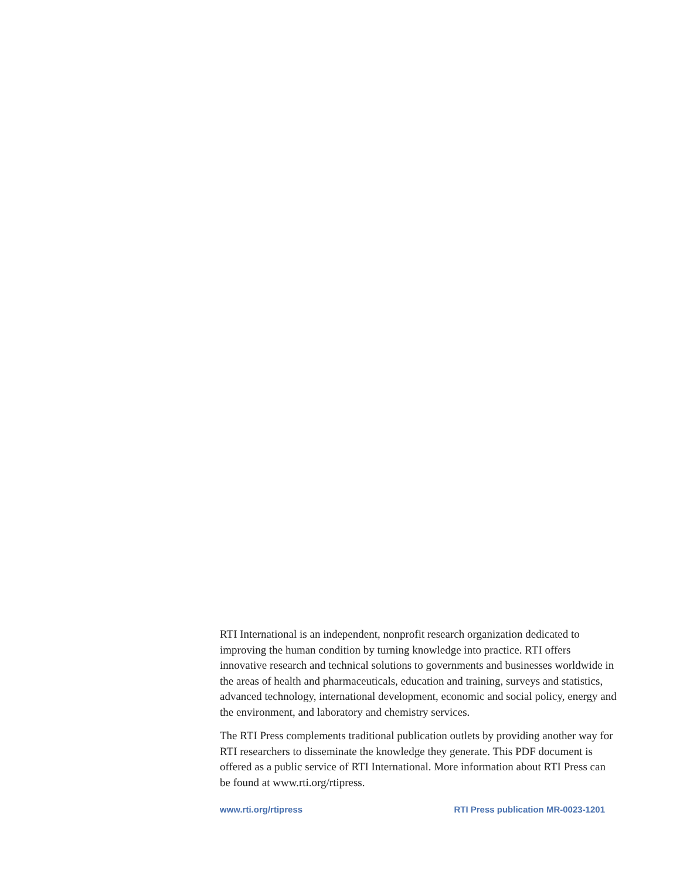RTI International is an independent, nonprofit research organization dedicated to improving the human condition by turning knowledge into practice. RTI offers innovative research and technical solutions to governments and businesses worldwide in the areas of health and pharmaceuticals, education and training, surveys and statistics, advanced technology, international development, economic and social policy, energy and the environment, and laboratory and chemistry services.
The RTI Press complements traditional publication outlets by providing another way for RTI researchers to disseminate the knowledge they generate. This PDF document is offered as a public service of RTI International. More information about RTI Press can be found at www.rti.org/rtipress.
www.rti.org/rtipress RTI Press publication MR-0023-1201